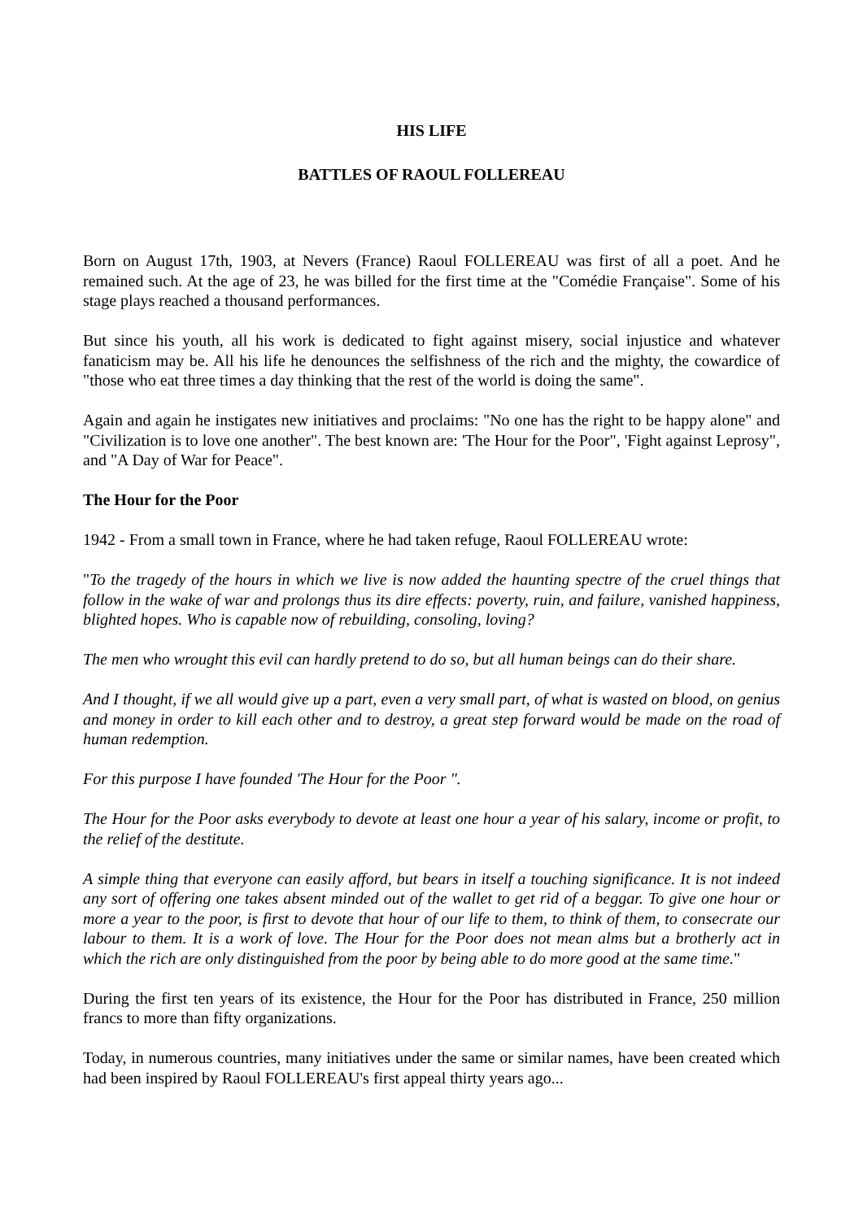HIS LIFE
BATTLES OF RAOUL FOLLEREAU
Born on August 17th, 1903, at Nevers (France) Raoul FOLLEREAU was first of all a poet. And he remained such. At the age of 23, he was billed for the first time at the "Comédie Française". Some of his stage plays reached a thousand performances.
But since his youth, all his work is dedicated to fight against misery, social injustice and whatever fanaticism may be. All his life he denounces the selfishness of the rich and the mighty, the cowardice of "those who eat three times a day thinking that the rest of the world is doing the same".
Again and again he instigates new initiatives and proclaims: "No one has the right to be happy alone" and "Civilization is to love one another". The best known are: 'The Hour for the Poor", 'Fight against Leprosy", and "A Day of War for Peace".
The Hour for the Poor
1942 - From a small town in France, where he had taken refuge, Raoul FOLLEREAU wrote:
"To the tragedy of the hours in which we live is now added the haunting spectre of the cruel things that follow in the wake of war and prolongs thus its dire effects: poverty, ruin, and failure, vanished happiness, blighted hopes. Who is capable now of rebuilding, consoling, loving?
The men who wrought this evil can hardly pretend to do so, but all human beings can do their share.
And I thought, if we all would give up a part, even a very small part, of what is wasted on blood, on genius and money in order to kill each other and to destroy, a great step forward would be made on the road of human redemption.
For this purpose I have founded 'The Hour for the Poor ".
The Hour for the Poor asks everybody to devote at least one hour a year of his salary, income or profit, to the relief of the destitute.
A simple thing that everyone can easily afford, but bears in itself a touching significance. It is not indeed any sort of offering one takes absent minded out of the wallet to get rid of a beggar. To give one hour or more a year to the poor, is first to devote that hour of our life to them, to think of them, to consecrate our labour to them. It is a work of love. The Hour for the Poor does not mean alms but a brotherly act in which the rich are only distinguished from the poor by being able to do more good at the same time."
During the first ten years of its existence, the Hour for the Poor has distributed in France, 250 million francs to more than fifty organizations.
Today, in numerous countries, many initiatives under the same or similar names, have been created which had been inspired by Raoul FOLLEREAU's first appeal thirty years ago...